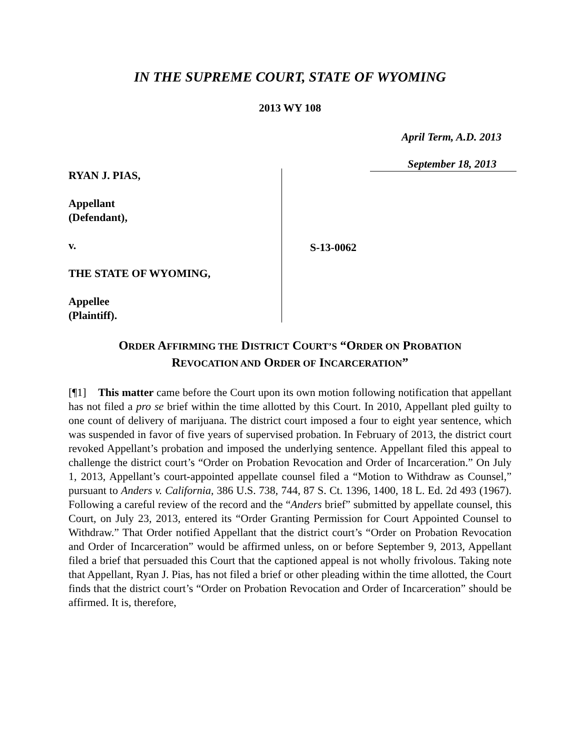IN THE SUPREME COURT, STATE OF WYOMING
2013 WY 108
April Term, A.D. 2013
September 18, 2013
RYAN J. PIAS,
Appellant
(Defendant),
v.
THE STATE OF WYOMING,
Appellee
(Plaintiff).
S-13-0062
ORDER AFFIRMING THE DISTRICT COURT’S “ORDER ON PROBATION
REVOCATION AND ORDER OF INCARCERATION”
[¶1] This matter came before the Court upon its own motion following notification that appellant has not filed a pro se brief within the time allotted by this Court. In 2010, Appellant pled guilty to one count of delivery of marijuana. The district court imposed a four to eight year sentence, which was suspended in favor of five years of supervised probation. In February of 2013, the district court revoked Appellant’s probation and imposed the underlying sentence. Appellant filed this appeal to challenge the district court’s “Order on Probation Revocation and Order of Incarceration.” On July 1, 2013, Appellant’s court-appointed appellate counsel filed a “Motion to Withdraw as Counsel,” pursuant to Anders v. California, 386 U.S. 738, 744, 87 S. Ct. 1396, 1400, 18 L. Ed. 2d 493 (1967). Following a careful review of the record and the “Anders brief” submitted by appellate counsel, this Court, on July 23, 2013, entered its “Order Granting Permission for Court Appointed Counsel to Withdraw.” That Order notified Appellant that the district court’s “Order on Probation Revocation and Order of Incarceration” would be affirmed unless, on or before September 9, 2013, Appellant filed a brief that persuaded this Court that the captioned appeal is not wholly frivolous. Taking note that Appellant, Ryan J. Pias, has not filed a brief or other pleading within the time allotted, the Court finds that the district court’s “Order on Probation Revocation and Order of Incarceration” should be affirmed. It is, therefore,